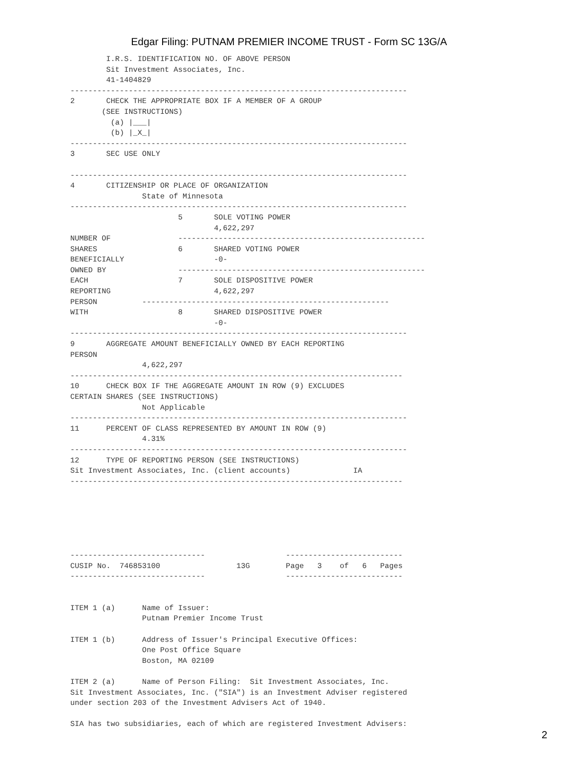Edgar Filing: PUTNAM PREMIER INCOME TRUST - Form SC 13G/A
        I.R.S. IDENTIFICATION NO. OF ABOVE PERSON
        Sit Investment Associates, Inc.
        41-1404829
---------------------------------------------------------------------------
2       CHECK THE APPROPRIATE BOX IF A MEMBER OF A GROUP
       (SEE INSTRUCTIONS)
         (a) |___|
         (b) |_X_|
---------------------------------------------------------------------------
3       SEC USE ONLY

---------------------------------------------------------------------------
4       CITIZENSHIP OR PLACE OF ORGANIZATION
                State of Minnesota
---------------------------------------------------------------------------
                        5       SOLE VOTING POWER
                                4,622,297
NUMBER OF               -------------------------------------------------------
SHARES                  6       SHARED VOTING POWER
BENEFICIALLY                    -0-
OWNED BY                -------------------------------------------------------
EACH                    7       SOLE DISPOSITIVE POWER
REPORTING                       4,622,297
PERSON          -------------------------------------------------------
WITH                    8       SHARED DISPOSITIVE POWER
                                -0-
---------------------------------------------------------------------------
9       AGGREGATE AMOUNT BENEFICIALLY OWNED BY EACH REPORTING
PERSON
                4,622,297
--------------------------------------------------------------------------
10      CHECK BOX IF THE AGGREGATE AMOUNT IN ROW (9) EXCLUDES
CERTAIN SHARES (SEE INSTRUCTIONS)
                Not Applicable
---------------------------------------------------------------------------
11      PERCENT OF CLASS REPRESENTED BY AMOUNT IN ROW (9)
                4.31%
---------------------------------------------------------------------------
12      TYPE OF REPORTING PERSON (SEE INSTRUCTIONS)
Sit Investment Associates, Inc. (client accounts)              IA
--------------------------------------------------------------------------






------------------------------                  --------------------------
CUSIP No.  746853100                 13G        Page   3    of   6   Pages
------------------------------                  --------------------------


ITEM 1 (a)      Name of Issuer:
                Putnam Premier Income Trust

ITEM 1 (b)      Address of Issuer's Principal Executive Offices:
                One Post Office Square
                Boston, MA 02109

ITEM 2 (a)      Name of Person Filing:  Sit Investment Associates, Inc.
Sit Investment Associates, Inc. ("SIA") is an Investment Adviser registered
under section 203 of the Investment Advisers Act of 1940.

SIA has two subsidiaries, each of which are registered Investment Advisers:
2